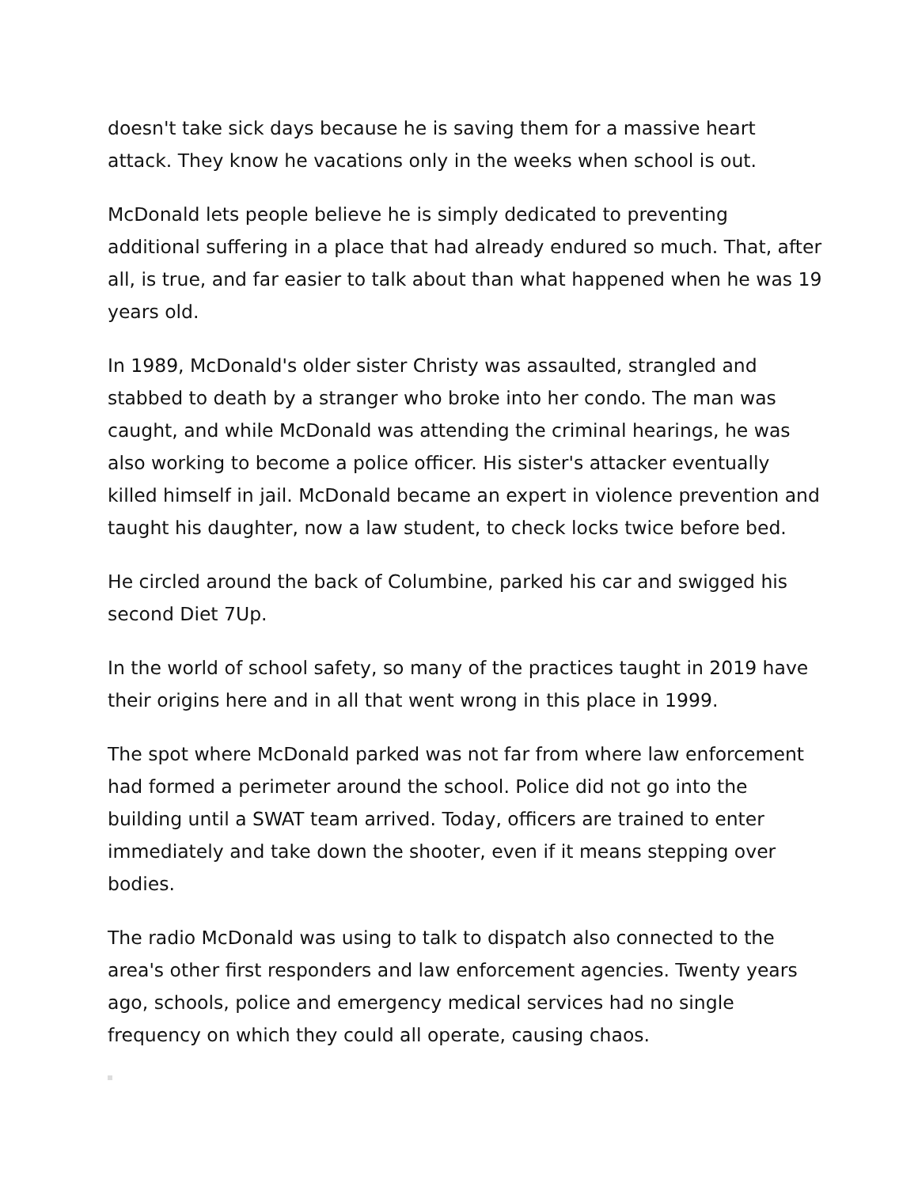doesn't take sick days because he is saving them for a massive heart attack. They know he vacations only in the weeks when school is out.
McDonald lets people believe he is simply dedicated to preventing additional suffering in a place that had already endured so much. That, after all, is true, and far easier to talk about than what happened when he was 19 years old.
In 1989, McDonald's older sister Christy was assaulted, strangled and stabbed to death by a stranger who broke into her condo. The man was caught, and while McDonald was attending the criminal hearings, he was also working to become a police officer. His sister's attacker eventually killed himself in jail. McDonald became an expert in violence prevention and taught his daughter, now a law student, to check locks twice before bed.
He circled around the back of Columbine, parked his car and swigged his second Diet 7Up.
In the world of school safety, so many of the practices taught in 2019 have their origins here and in all that went wrong in this place in 1999.
The spot where McDonald parked was not far from where law enforcement had formed a perimeter around the school. Police did not go into the building until a SWAT team arrived. Today, officers are trained to enter immediately and take down the shooter, even if it means stepping over bodies.
The radio McDonald was using to talk to dispatch also connected to the area's other first responders and law enforcement agencies. Twenty years ago, schools, police and emergency medical services had no single frequency on which they could all operate, causing chaos.